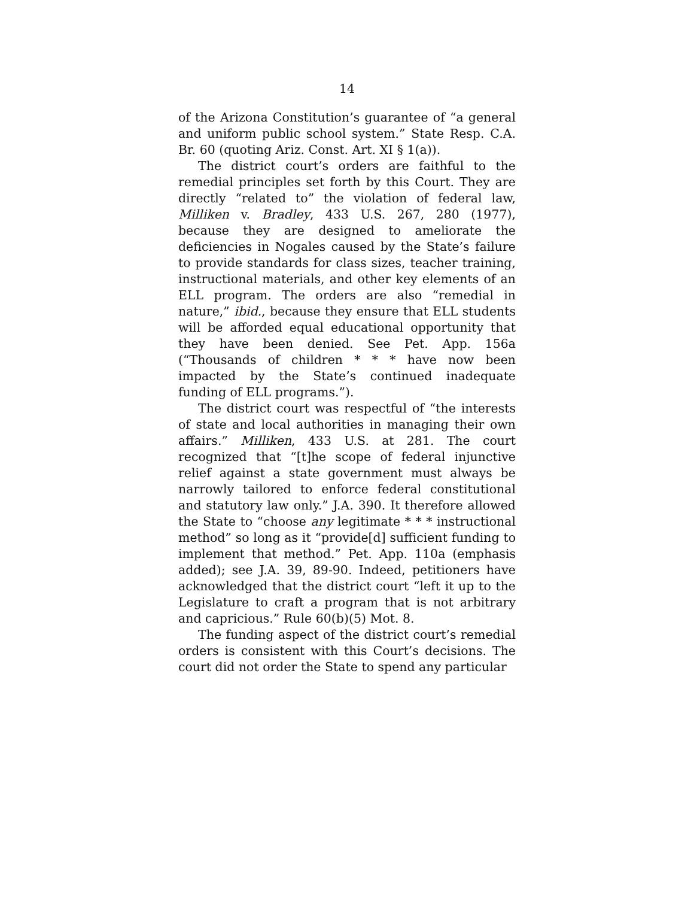14
of the Arizona Constitution’s guarantee of “a general and uniform public school system.” State Resp. C.A. Br. 60 (quoting Ariz. Const. Art. XI § 1(a)).
The district court’s orders are faithful to the remedial principles set forth by this Court. They are directly “related to” the violation of federal law, Milliken v. Bradley, 433 U.S. 267, 280 (1977), because they are designed to ameliorate the deficiencies in Nogales caused by the State’s failure to provide standards for class sizes, teacher training, instructional materials, and other key elements of an ELL program. The orders are also “remedial in nature,” ibid., because they ensure that ELL students will be afforded equal educational opportunity that they have been denied. See Pet. App. 156a (“Thousands of children * * * have now been impacted by the State’s continued inadequate funding of ELL programs.”).
The district court was respectful of “the interests of state and local authorities in managing their own affairs.” Milliken, 433 U.S. at 281. The court recognized that “[t]he scope of federal injunctive relief against a state government must always be narrowly tailored to enforce federal constitutional and statutory law only.” J.A. 390. It therefore allowed the State to “choose any legitimate * * * instructional method” so long as it “provide[d] sufficient funding to implement that method.” Pet. App. 110a (emphasis added); see J.A. 39, 89-90. Indeed, petitioners have acknowledged that the district court “left it up to the Legislature to craft a program that is not arbitrary and capricious.” Rule 60(b)(5) Mot. 8.
The funding aspect of the district court’s remedial orders is consistent with this Court’s decisions. The court did not order the State to spend any particular